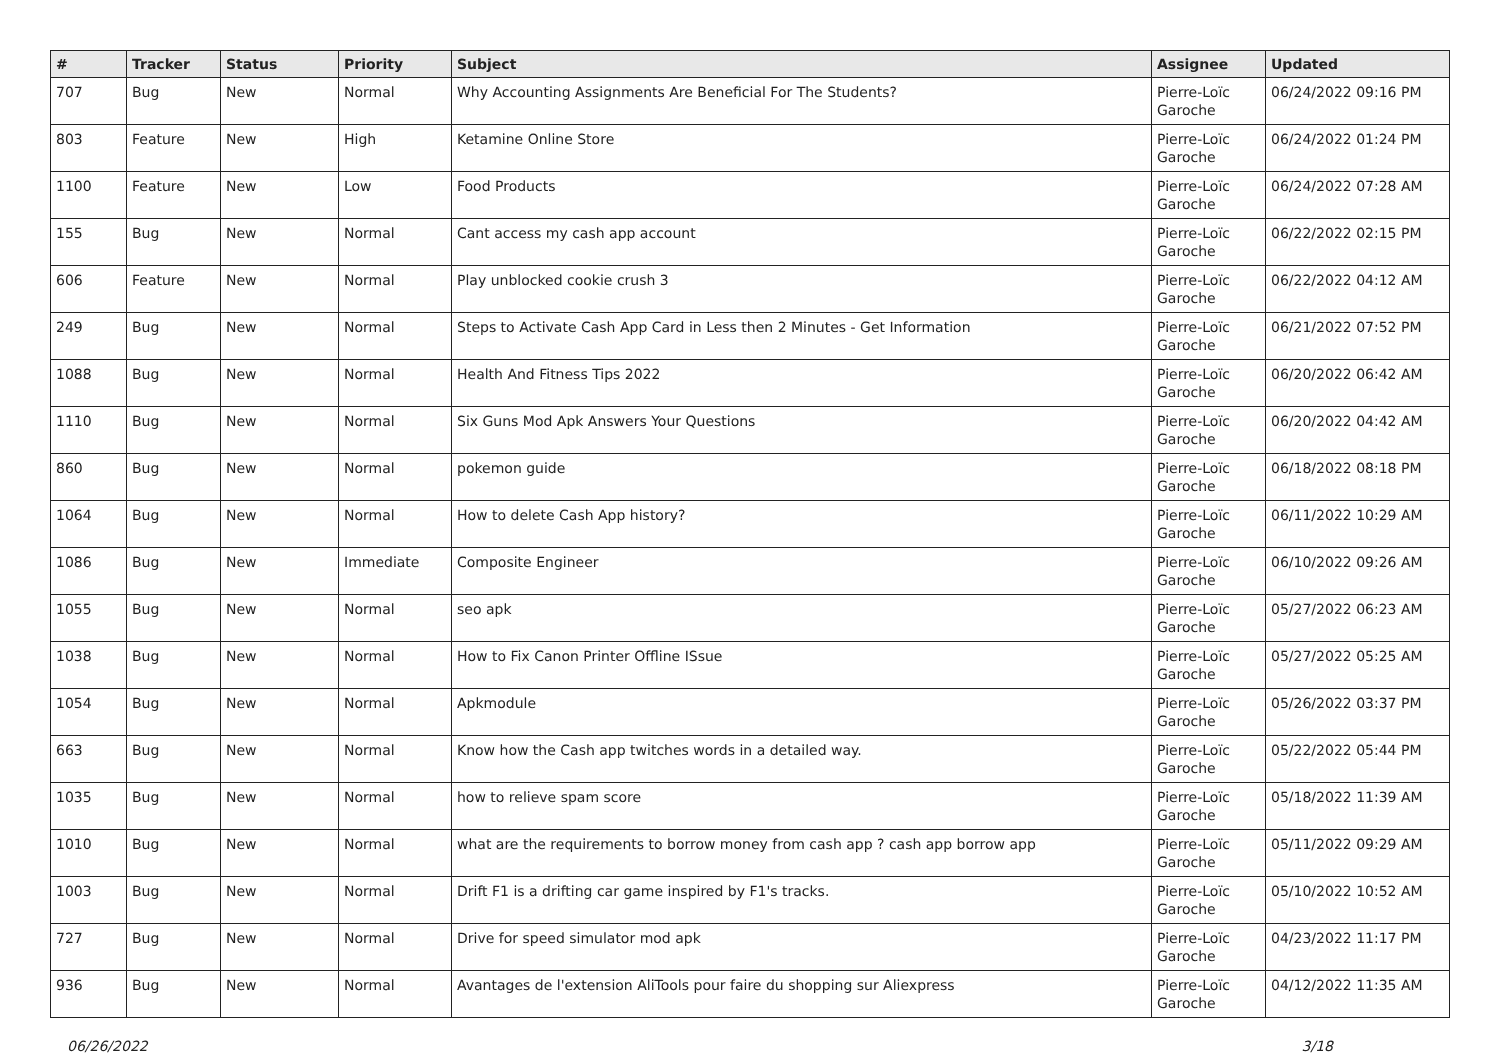| # | Tracker | Status | Priority | Subject | Assignee | Updated |
| --- | --- | --- | --- | --- | --- | --- |
| 707 | Bug | New | Normal | Why Accounting Assignments Are Beneficial For The Students? | Pierre-Loïc Garoche | 06/24/2022 09:16 PM |
| 803 | Feature | New | High | Ketamine Online Store | Pierre-Loïc Garoche | 06/24/2022 01:24 PM |
| 1100 | Feature | New | Low | Food Products | Pierre-Loïc Garoche | 06/24/2022 07:28 AM |
| 155 | Bug | New | Normal | Cant access my cash app account | Pierre-Loïc Garoche | 06/22/2022 02:15 PM |
| 606 | Feature | New | Normal | Play unblocked cookie crush 3 | Pierre-Loïc Garoche | 06/22/2022 04:12 AM |
| 249 | Bug | New | Normal | Steps to Activate Cash App Card in Less then 2 Minutes - Get Information | Pierre-Loïc Garoche | 06/21/2022 07:52 PM |
| 1088 | Bug | New | Normal | Health And Fitness Tips 2022 | Pierre-Loïc Garoche | 06/20/2022 06:42 AM |
| 1110 | Bug | New | Normal | Six Guns Mod Apk Answers Your Questions | Pierre-Loïc Garoche | 06/20/2022 04:42 AM |
| 860 | Bug | New | Normal | pokemon guide | Pierre-Loïc Garoche | 06/18/2022 08:18 PM |
| 1064 | Bug | New | Normal | How to delete Cash App history? | Pierre-Loïc Garoche | 06/11/2022 10:29 AM |
| 1086 | Bug | New | Immediate | Composite Engineer | Pierre-Loïc Garoche | 06/10/2022 09:26 AM |
| 1055 | Bug | New | Normal | seo apk | Pierre-Loïc Garoche | 05/27/2022 06:23 AM |
| 1038 | Bug | New | Normal | How to Fix Canon Printer Offline ISsue | Pierre-Loïc Garoche | 05/27/2022 05:25 AM |
| 1054 | Bug | New | Normal | Apkmodule | Pierre-Loïc Garoche | 05/26/2022 03:37 PM |
| 663 | Bug | New | Normal | Know how the Cash app twitches words in a detailed way. | Pierre-Loïc Garoche | 05/22/2022 05:44 PM |
| 1035 | Bug | New | Normal | how to relieve spam score | Pierre-Loïc Garoche | 05/18/2022 11:39 AM |
| 1010 | Bug | New | Normal | what are the requirements to borrow money from cash app ? cash app borrow app | Pierre-Loïc Garoche | 05/11/2022 09:29 AM |
| 1003 | Bug | New | Normal | Drift F1 is a drifting car game inspired by F1's tracks. | Pierre-Loïc Garoche | 05/10/2022 10:52 AM |
| 727 | Bug | New | Normal | Drive for speed simulator mod apk | Pierre-Loïc Garoche | 04/23/2022 11:17 PM |
| 936 | Bug | New | Normal | Avantages de l'extension AliTools pour faire du shopping sur Aliexpress | Pierre-Loïc Garoche | 04/12/2022 11:35 AM |
06/26/2022 3/18